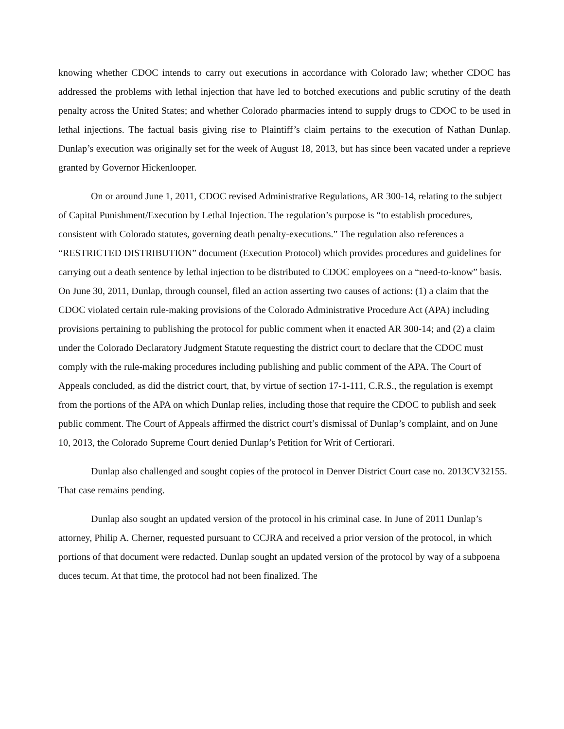knowing whether CDOC intends to carry out executions in accordance with Colorado law; whether CDOC has addressed the problems with lethal injection that have led to botched executions and public scrutiny of the death penalty across the United States; and whether Colorado pharmacies intend to supply drugs to CDOC to be used in lethal injections. The factual basis giving rise to Plaintiff’s claim pertains to the execution of Nathan Dunlap. Dunlap’s execution was originally set for the week of August 18, 2013, but has since been vacated under a reprieve granted by Governor Hickenlooper.
On or around June 1, 2011, CDOC revised Administrative Regulations, AR 300-14, relating to the subject of Capital Punishment/Execution by Lethal Injection. The regulation’s purpose is “to establish procedures, consistent with Colorado statutes, governing death penalty-executions.” The regulation also references a “RESTRICTED DISTRIBUTION” document (Execution Protocol) which provides procedures and guidelines for carrying out a death sentence by lethal injection to be distributed to CDOC employees on a “need-to-know” basis. On June 30, 2011, Dunlap, through counsel, filed an action asserting two causes of actions: (1) a claim that the CDOC violated certain rule-making provisions of the Colorado Administrative Procedure Act (APA) including provisions pertaining to publishing the protocol for public comment when it enacted AR 300-14; and (2) a claim under the Colorado Declaratory Judgment Statute requesting the district court to declare that the CDOC must comply with the rule-making procedures including publishing and public comment of the APA. The Court of Appeals concluded, as did the district court, that, by virtue of section 17-1-111, C.R.S., the regulation is exempt from the portions of the APA on which Dunlap relies, including those that require the CDOC to publish and seek public comment. The Court of Appeals affirmed the district court’s dismissal of Dunlap’s complaint, and on June 10, 2013, the Colorado Supreme Court denied Dunlap’s Petition for Writ of Certiorari.
Dunlap also challenged and sought copies of the protocol in Denver District Court case no. 2013CV32155. That case remains pending.
Dunlap also sought an updated version of the protocol in his criminal case. In June of 2011 Dunlap’s attorney, Philip A. Cherner, requested pursuant to CCJRA and received a prior version of the protocol, in which portions of that document were redacted. Dunlap sought an updated version of the protocol by way of a subpoena duces tecum. At that time, the protocol had not been finalized. The